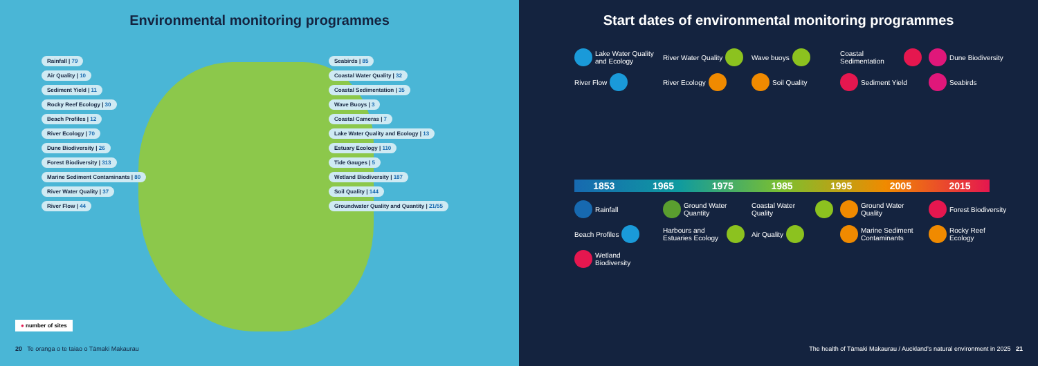Environmental monitoring programmes
Rainfall | 79 Seabirds | 85 Air Quality | 10 Coastal Water Quality | 32 Sediment Yield | 11 Coastal Sedimentation | 35 Rocky Reef Ecology | 30 Wave Buoys | 3 Beach Profiles | 12 Coastal Cameras | 7 River Ecology | 70 Lake Water Quality and Ecology | 13 Dune Biodiversity | 26 Estuary Ecology | 110 Forest Biodiversity | 313 Tide Gauges | 5 Marine Sediment Contaminants | 80 Wetland Biodiversity | 187 River Water Quality | 37 Soil Quality | 144 River Flow | 44 Groundwater Quality and Quantity | 21/55
● number of sites
20 Te oranga o te taiao o Tāmaki Makaurau
Start dates of environmental monitoring programmes
Lake Water Quality and Ecology
River Water Quality
Wave buoys
Coastal Sedimentation
Dune Biodiversity
River Flow
River Ecology
Soil Quality
Sediment Yield
Seabirds
1853 1965 1975 1985 1995 2005 2015
Rainfall
Ground Water Quantity
Coastal Water Quality
Ground Water Quality
Forest Biodiversity
Beach Profiles
Harbours and Estuaries Ecology
Air Quality
Marine Sediment Contaminants
Rocky Reef Ecology
Wetland Biodiversity
The health of Tāmaki Makaurau / Auckland’s natural environment in 2025 21